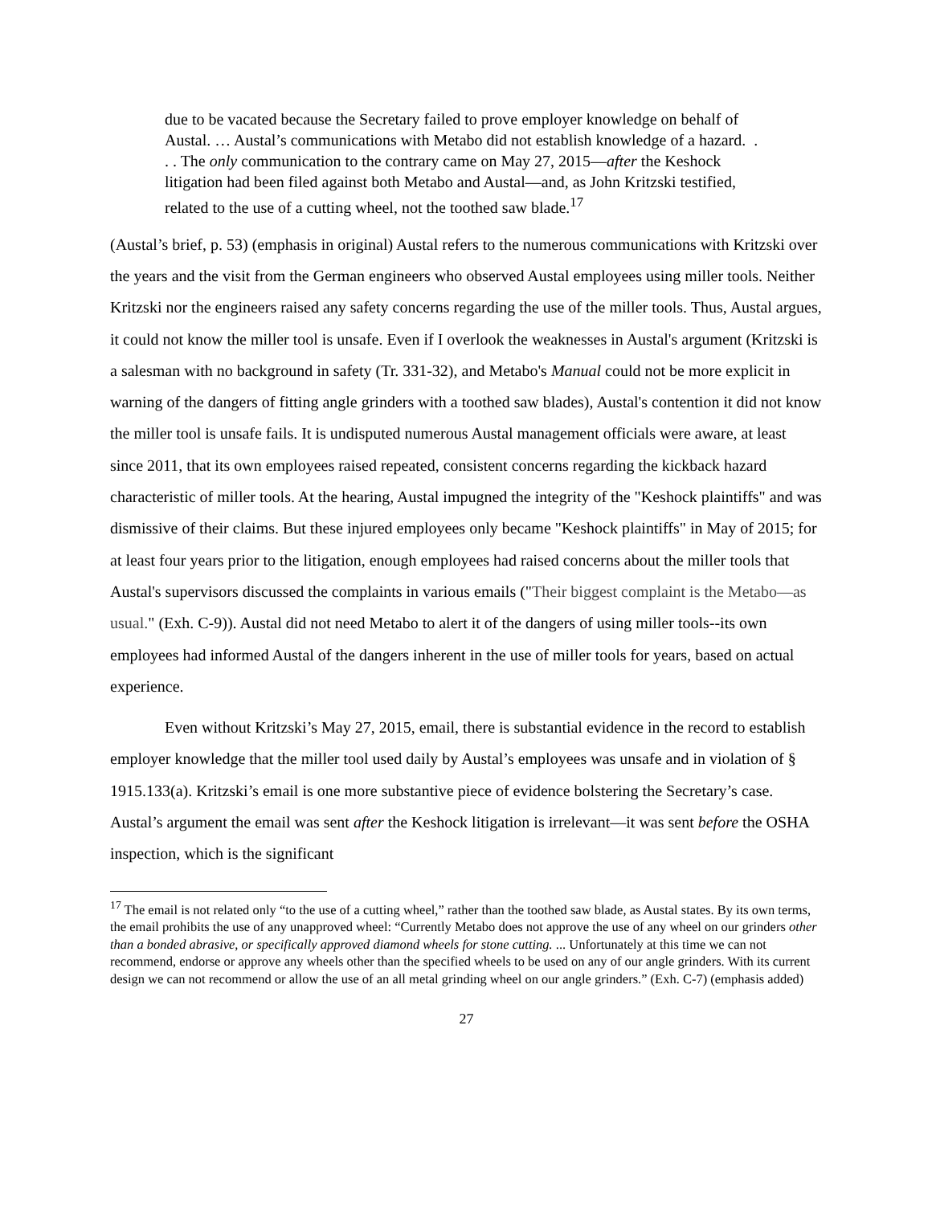due to be vacated because the Secretary failed to prove employer knowledge on behalf of Austal. … Austal’s communications with Metabo did not establish knowledge of a hazard. . . . The only communication to the contrary came on May 27, 2015—after the Keshock litigation had been filed against both Metabo and Austal—and, as John Kritzski testified, related to the use of a cutting wheel, not the toothed saw blade.<sup>17</sup>
(Austal’s brief, p. 53) (emphasis in original) Austal refers to the numerous communications with Kritzski over the years and the visit from the German engineers who observed Austal employees using miller tools. Neither Kritzski nor the engineers raised any safety concerns regarding the use of the miller tools. Thus, Austal argues, it could not know the miller tool is unsafe. Even if I overlook the weaknesses in Austal's argument (Kritzski is a salesman with no background in safety (Tr. 331-32), and Metabo's Manual could not be more explicit in warning of the dangers of fitting angle grinders with a toothed saw blades), Austal's contention it did not know the miller tool is unsafe fails. It is undisputed numerous Austal management officials were aware, at least since 2011, that its own employees raised repeated, consistent concerns regarding the kickback hazard characteristic of miller tools. At the hearing, Austal impugned the integrity of the "Keshock plaintiffs" and was dismissive of their claims. But these injured employees only became "Keshock plaintiffs" in May of 2015; for at least four years prior to the litigation, enough employees had raised concerns about the miller tools that Austal's supervisors discussed the complaints in various emails ("Their biggest complaint is the Metabo—as usual." (Exh. C-9)). Austal did not need Metabo to alert it of the dangers of using miller tools--its own employees had informed Austal of the dangers inherent in the use of miller tools for years, based on actual experience.
Even without Kritzski’s May 27, 2015, email, there is substantial evidence in the record to establish employer knowledge that the miller tool used daily by Austal’s employees was unsafe and in violation of § 1915.133(a). Kritzski’s email is one more substantive piece of evidence bolstering the Secretary’s case. Austal’s argument the email was sent after the Keshock litigation is irrelevant—it was sent before the OSHA inspection, which is the significant
<sup>17</sup> The email is not related only “to the use of a cutting wheel,” rather than the toothed saw blade, as Austal states. By its own terms, the email prohibits the use of any unapproved wheel: “Currently Metabo does not approve the use of any wheel on our grinders other than a bonded abrasive, or specifically approved diamond wheels for stone cutting. ... Unfortunately at this time we can not recommend, endorse or approve any wheels other than the specified wheels to be used on any of our angle grinders. With its current design we can not recommend or allow the use of an all metal grinding wheel on our angle grinders.” (Exh. C-7) (emphasis added)
27